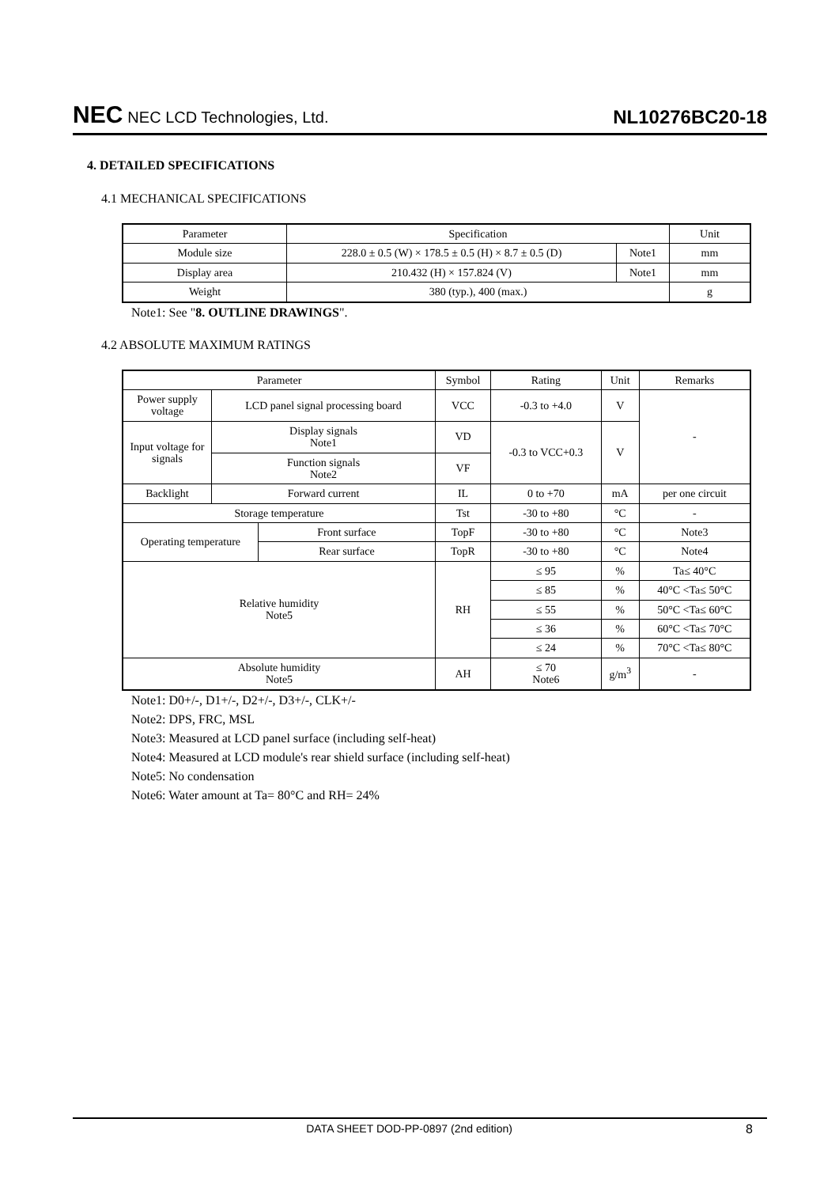NEC NEC LCD Technologies, Ltd.
NL10276BC20-18
4. DETAILED SPECIFICATIONS
4.1 MECHANICAL SPECIFICATIONS
| Parameter | Specification | | Unit |
| --- | --- | --- | --- |
| Module size | 228.0 ± 0.5 (W) × 178.5 ± 0.5 (H) × 8.7 ± 0.5 (D) | Note1 | mm |
| Display area | 210.432 (H) × 157.824 (V) | Note1 | mm |
| Weight | 380 (typ.), 400 (max.) | | g |
Note1: See "8. OUTLINE DRAWINGS".
4.2 ABSOLUTE MAXIMUM RATINGS
| Parameter | | | Symbol | Rating | Unit | Remarks |
| --- | --- | --- | --- | --- | --- | --- |
| Power supply voltage | LCD panel signal processing board | | VCC | -0.3 to +4.0 | V | - |
| Input voltage for signals | Display signals Note1 | | VD | -0.3 to VCC+0.3 | V | |
| | Function signals Note2 | | VF | | | |
| Backlight | Forward current | | IL | 0 to +70 | mA | per one circuit |
| Storage temperature | | | Tst | -30 to +80 | °C | - |
| Operating temperature | | Front surface | TopF | -30 to +80 | °C | Note3 |
| | | Rear surface | TopR | -30 to +80 | °C | Note4 |
| Relative humidity Note5 | | | RH | ≤ 95 | % | Ta≤ 40°C |
| | | | | ≤ 85 | % | 40°C <Ta≤ 50°C |
| | | | | ≤ 55 | % | 50°C <Ta≤ 60°C |
| | | | | ≤ 36 | % | 60°C <Ta≤ 70°C |
| | | | | ≤ 24 | % | 70°C <Ta≤ 80°C |
| Absolute humidity Note5 | | | AH | ≤ 70 Note6 | g/m<sup>3</sup> | - |
Note1: D0+/-, D1+/-, D2+/-, D3+/-, CLK+/-
Note2: DPS, FRC, MSL
Note3: Measured at LCD panel surface (including self-heat)
Note4: Measured at LCD module's rear shield surface (including self-heat)
Note5: No condensation
Note6: Water amount at Ta= 80°C and RH= 24%
DATA SHEET DOD-PP-0897 (2nd edition) 8